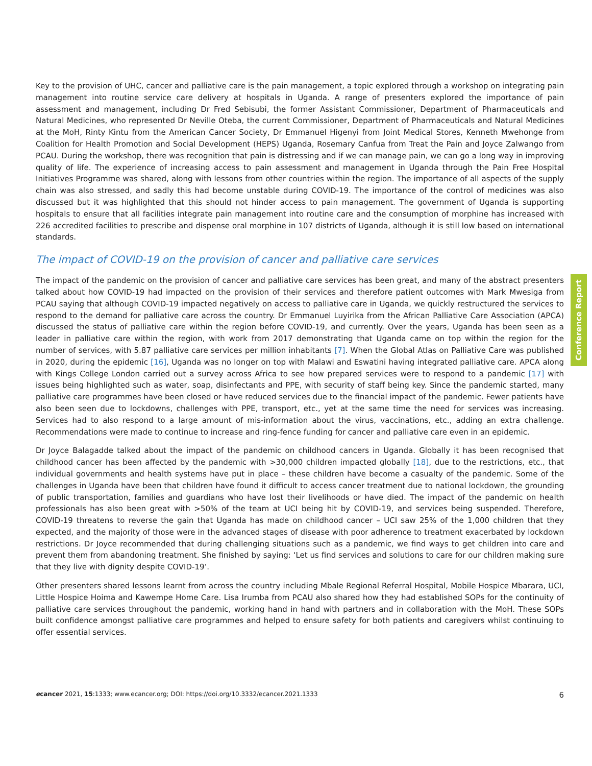Key to the provision of UHC, cancer and palliative care is the pain management, a topic explored through a workshop on integrating pain management into routine service care delivery at hospitals in Uganda. A range of presenters explored the importance of pain assessment and management, including Dr Fred Sebisubi, the former Assistant Commissioner, Department of Pharmaceuticals and Natural Medicines, who represented Dr Neville Oteba, the current Commissioner, Department of Pharmaceuticals and Natural Medicines at the MoH, Rinty Kintu from the American Cancer Society, Dr Emmanuel Higenyi from Joint Medical Stores, Kenneth Mwehonge from Coalition for Health Promotion and Social Development (HEPS) Uganda, Rosemary Canfua from Treat the Pain and Joyce Zalwango from PCAU. During the workshop, there was recognition that pain is distressing and if we can manage pain, we can go a long way in improving quality of life. The experience of increasing access to pain assessment and management in Uganda through the Pain Free Hospital Initiatives Programme was shared, along with lessons from other countries within the region. The importance of all aspects of the supply chain was also stressed, and sadly this had become unstable during COVID-19. The importance of the control of medicines was also discussed but it was highlighted that this should not hinder access to pain management. The government of Uganda is supporting hospitals to ensure that all facilities integrate pain management into routine care and the consumption of morphine has increased with 226 accredited facilities to prescribe and dispense oral morphine in 107 districts of Uganda, although it is still low based on international standards.
The impact of COVID-19 on the provision of cancer and palliative care services
The impact of the pandemic on the provision of cancer and palliative care services has been great, and many of the abstract presenters talked about how COVID-19 had impacted on the provision of their services and therefore patient outcomes with Mark Mwesiga from PCAU saying that although COVID-19 impacted negatively on access to palliative care in Uganda, we quickly restructured the services to respond to the demand for palliative care across the country. Dr Emmanuel Luyirika from the African Palliative Care Association (APCA) discussed the status of palliative care within the region before COVID-19, and currently. Over the years, Uganda has been seen as a leader in palliative care within the region, with work from 2017 demonstrating that Uganda came on top within the region for the number of services, with 5.87 palliative care services per million inhabitants [7]. When the Global Atlas on Palliative Care was published in 2020, during the epidemic [16], Uganda was no longer on top with Malawi and Eswatini having integrated palliative care. APCA along with Kings College London carried out a survey across Africa to see how prepared services were to respond to a pandemic [17] with issues being highlighted such as water, soap, disinfectants and PPE, with security of staff being key. Since the pandemic started, many palliative care programmes have been closed or have reduced services due to the financial impact of the pandemic. Fewer patients have also been seen due to lockdowns, challenges with PPE, transport, etc., yet at the same time the need for services was increasing. Services had to also respond to a large amount of mis-information about the virus, vaccinations, etc., adding an extra challenge. Recommendations were made to continue to increase and ring-fence funding for cancer and palliative care even in an epidemic.
Dr Joyce Balagadde talked about the impact of the pandemic on childhood cancers in Uganda. Globally it has been recognised that childhood cancer has been affected by the pandemic with >30,000 children impacted globally [18], due to the restrictions, etc., that individual governments and health systems have put in place – these children have become a casualty of the pandemic. Some of the challenges in Uganda have been that children have found it difficult to access cancer treatment due to national lockdown, the grounding of public transportation, families and guardians who have lost their livelihoods or have died. The impact of the pandemic on health professionals has also been great with >50% of the team at UCI being hit by COVID-19, and services being suspended. Therefore, COVID-19 threatens to reverse the gain that Uganda has made on childhood cancer – UCI saw 25% of the 1,000 children that they expected, and the majority of those were in the advanced stages of disease with poor adherence to treatment exacerbated by lockdown restrictions. Dr Joyce recommended that during challenging situations such as a pandemic, we find ways to get children into care and prevent them from abandoning treatment. She finished by saying: ‘Let us find services and solutions to care for our children making sure that they live with dignity despite COVID-19’.
Other presenters shared lessons learnt from across the country including Mbale Regional Referral Hospital, Mobile Hospice Mbarara, UCI, Little Hospice Hoima and Kawempe Home Care. Lisa Irumba from PCAU also shared how they had established SOPs for the continuity of palliative care services throughout the pandemic, working hand in hand with partners and in collaboration with the MoH. These SOPs built confidence amongst palliative care programmes and helped to ensure safety for both patients and caregivers whilst continuing to offer essential services.
Conference Report
ecancer 2021, 15:1333; www.ecancer.org; DOI: https://doi.org/10.3332/ecancer.2021.1333 6